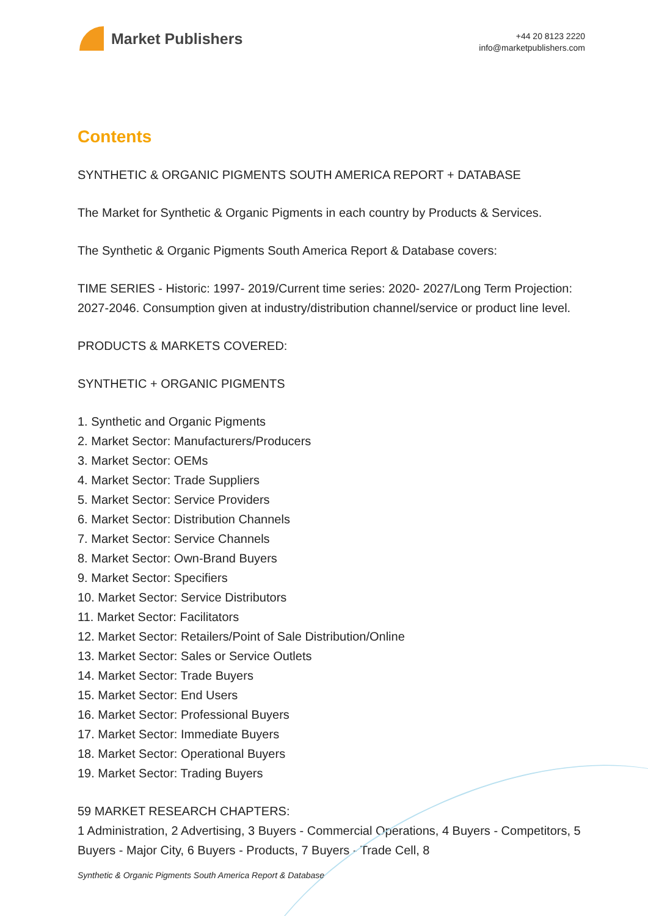Market Publishers
+44 20 8123 2220
info@marketpublishers.com
Contents
SYNTHETIC & ORGANIC PIGMENTS SOUTH AMERICA REPORT + DATABASE
The Market for Synthetic & Organic Pigments in each country by Products & Services.
The Synthetic & Organic Pigments South America Report & Database covers:
TIME SERIES - Historic: 1997- 2019/Current time series: 2020- 2027/Long Term Projection: 2027-2046. Consumption given at industry/distribution channel/service or product line level.
PRODUCTS & MARKETS COVERED:
SYNTHETIC + ORGANIC PIGMENTS
1. Synthetic and Organic Pigments
2. Market Sector: Manufacturers/Producers
3. Market Sector: OEMs
4. Market Sector: Trade Suppliers
5. Market Sector: Service Providers
6. Market Sector: Distribution Channels
7. Market Sector: Service Channels
8. Market Sector: Own-Brand Buyers
9. Market Sector: Specifiers
10. Market Sector: Service Distributors
11. Market Sector: Facilitators
12. Market Sector: Retailers/Point of Sale Distribution/Online
13. Market Sector: Sales or Service Outlets
14. Market Sector: Trade Buyers
15. Market Sector: End Users
16. Market Sector: Professional Buyers
17. Market Sector: Immediate Buyers
18. Market Sector: Operational Buyers
19. Market Sector: Trading Buyers
59 MARKET RESEARCH CHAPTERS:
1 Administration, 2 Advertising, 3 Buyers - Commercial Operations, 4 Buyers - Competitors, 5 Buyers - Major City, 6 Buyers - Products, 7 Buyers - Trade Cell, 8
Synthetic & Organic Pigments South America Report & Database